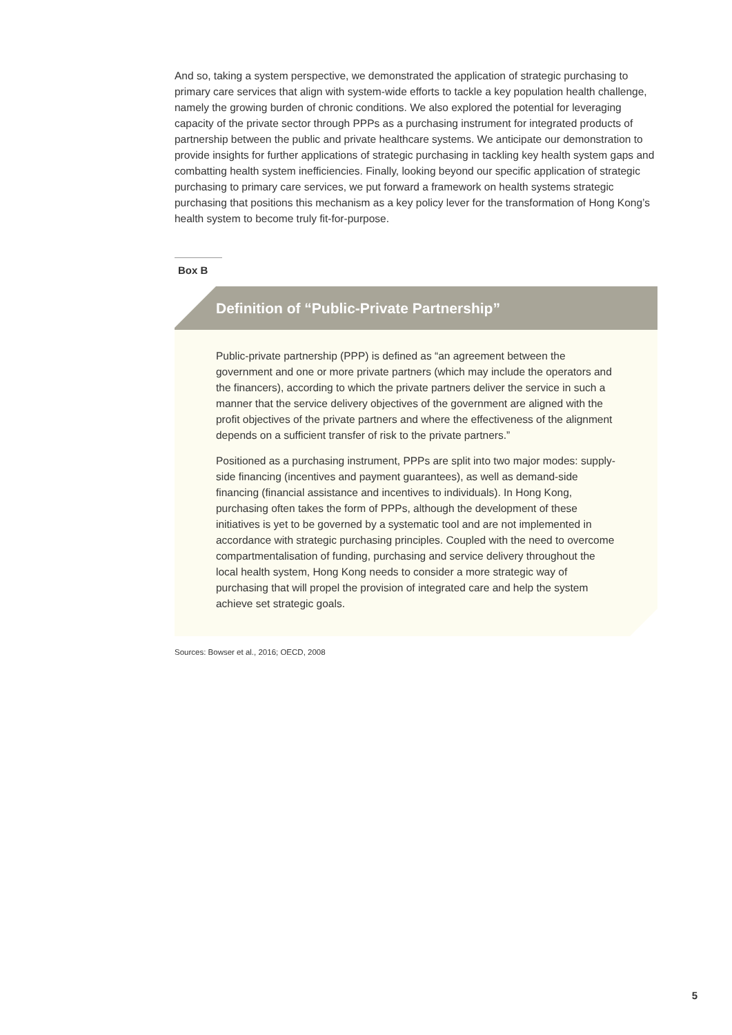And so, taking a system perspective, we demonstrated the application of strategic purchasing to primary care services that align with system-wide efforts to tackle a key population health challenge, namely the growing burden of chronic conditions. We also explored the potential for leveraging capacity of the private sector through PPPs as a purchasing instrument for integrated products of partnership between the public and private healthcare systems. We anticipate our demonstration to provide insights for further applications of strategic purchasing in tackling key health system gaps and combatting health system inefficiencies. Finally, looking beyond our specific application of strategic purchasing to primary care services, we put forward a framework on health systems strategic purchasing that positions this mechanism as a key policy lever for the transformation of Hong Kong’s health system to become truly fit-for-purpose.
Box B
Definition of “Public-Private Partnership”
Public-private partnership (PPP) is defined as “an agreement between the government and one or more private partners (which may include the operators and the financers), according to which the private partners deliver the service in such a manner that the service delivery objectives of the government are aligned with the profit objectives of the private partners and where the effectiveness of the alignment depends on a sufficient transfer of risk to the private partners.”
Positioned as a purchasing instrument, PPPs are split into two major modes: supply-side financing (incentives and payment guarantees), as well as demand-side financing (financial assistance and incentives to individuals). In Hong Kong, purchasing often takes the form of PPPs, although the development of these initiatives is yet to be governed by a systematic tool and are not implemented in accordance with strategic purchasing principles. Coupled with the need to overcome compartmentalisation of funding, purchasing and service delivery throughout the local health system, Hong Kong needs to consider a more strategic way of purchasing that will propel the provision of integrated care and help the system achieve set strategic goals.
Sources: Bowser et al., 2016; OECD, 2008
5